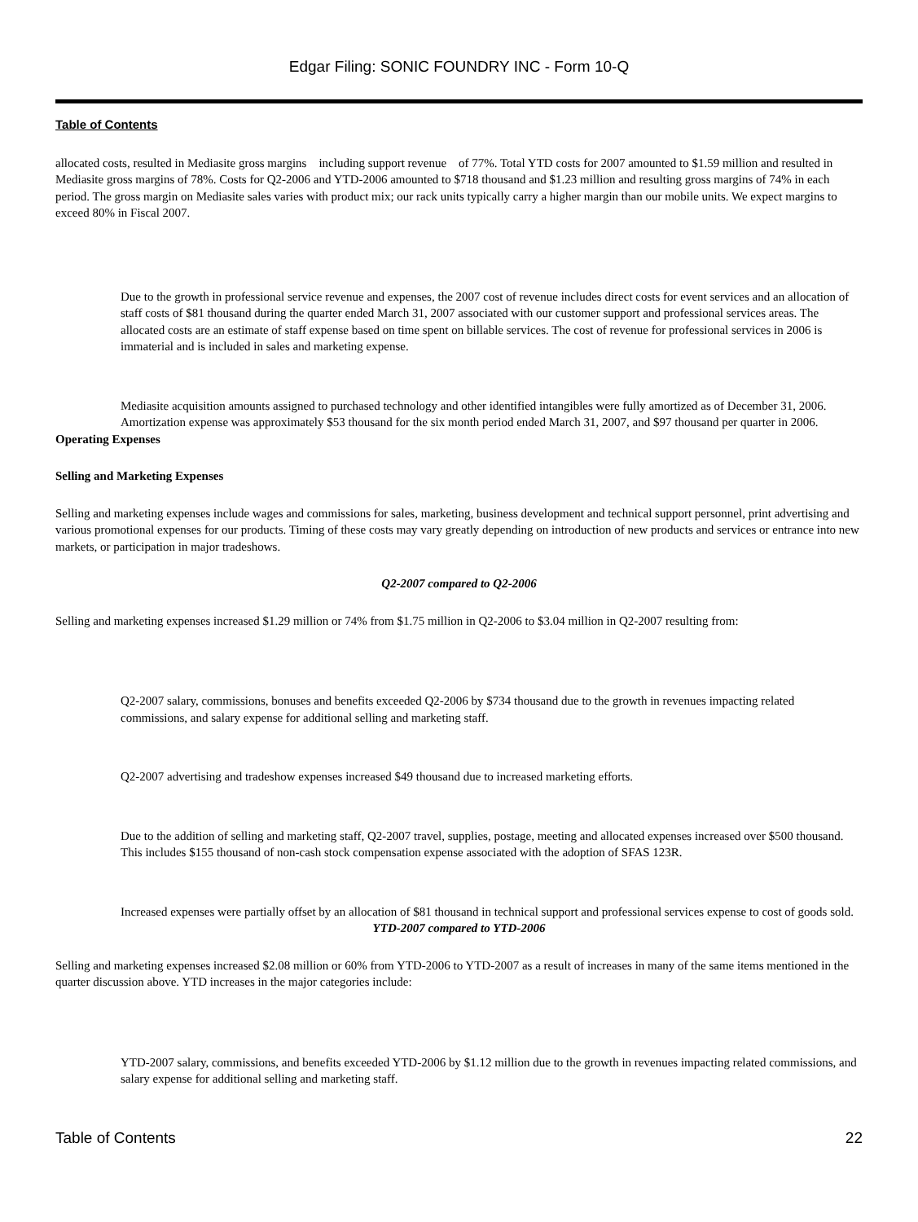Edgar Filing: SONIC FOUNDRY INC - Form 10-Q
Table of Contents
allocated costs, resulted in Mediasite gross margins including support revenue of 77%. Total YTD costs for 2007 amounted to $1.59 million and resulted in Mediasite gross margins of 78%. Costs for Q2-2006 and YTD-2006 amounted to $718 thousand and $1.23 million and resulting gross margins of 74% in each period. The gross margin on Mediasite sales varies with product mix; our rack units typically carry a higher margin than our mobile units. We expect margins to exceed 80% in Fiscal 2007.
Due to the growth in professional service revenue and expenses, the 2007 cost of revenue includes direct costs for event services and an allocation of staff costs of $81 thousand during the quarter ended March 31, 2007 associated with our customer support and professional services areas. The allocated costs are an estimate of staff expense based on time spent on billable services. The cost of revenue for professional services in 2006 is immaterial and is included in sales and marketing expense.
Mediasite acquisition amounts assigned to purchased technology and other identified intangibles were fully amortized as of December 31, 2006. Amortization expense was approximately $53 thousand for the six month period ended March 31, 2007, and $97 thousand per quarter in 2006.
Operating Expenses
Selling and Marketing Expenses
Selling and marketing expenses include wages and commissions for sales, marketing, business development and technical support personnel, print advertising and various promotional expenses for our products. Timing of these costs may vary greatly depending on introduction of new products and services or entrance into new markets, or participation in major tradeshows.
Q2-2007 compared to Q2-2006
Selling and marketing expenses increased $1.29 million or 74% from $1.75 million in Q2-2006 to $3.04 million in Q2-2007 resulting from:
Q2-2007 salary, commissions, bonuses and benefits exceeded Q2-2006 by $734 thousand due to the growth in revenues impacting related commissions, and salary expense for additional selling and marketing staff.
Q2-2007 advertising and tradeshow expenses increased $49 thousand due to increased marketing efforts.
Due to the addition of selling and marketing staff, Q2-2007 travel, supplies, postage, meeting and allocated expenses increased over $500 thousand. This includes $155 thousand of non-cash stock compensation expense associated with the adoption of SFAS 123R.
Increased expenses were partially offset by an allocation of $81 thousand in technical support and professional services expense to cost of goods sold.
YTD-2007 compared to YTD-2006
Selling and marketing expenses increased $2.08 million or 60% from YTD-2006 to YTD-2007 as a result of increases in many of the same items mentioned in the quarter discussion above. YTD increases in the major categories include:
YTD-2007 salary, commissions, and benefits exceeded YTD-2006 by $1.12 million due to the growth in revenues impacting related commissions, and salary expense for additional selling and marketing staff.
Table of Contents 22